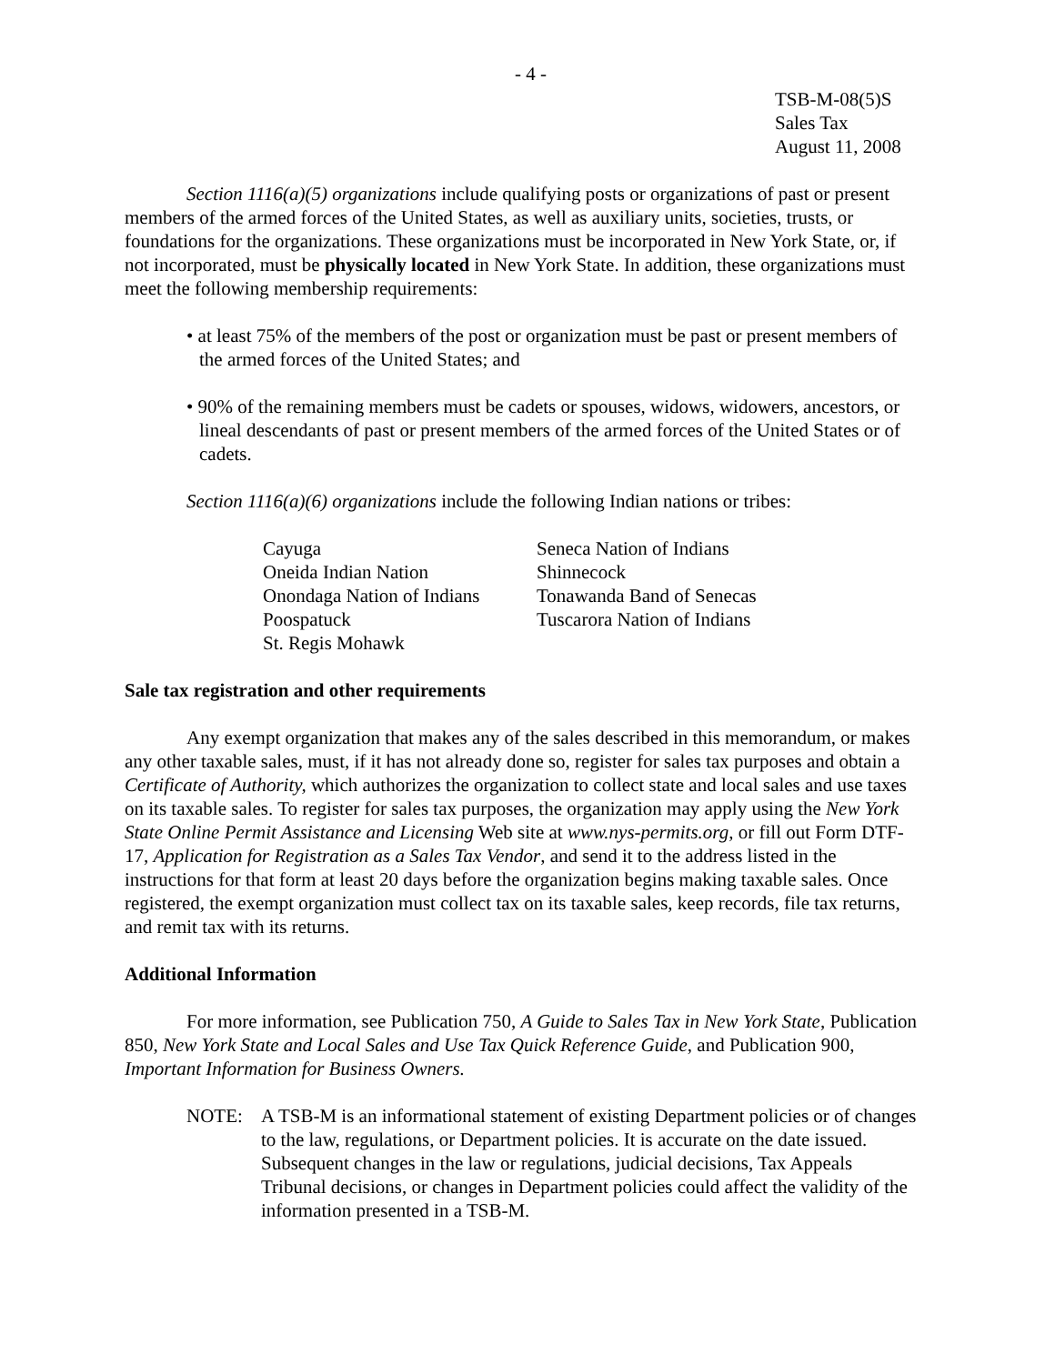- 4 -
TSB-M-08(5)S
Sales Tax
August 11, 2008
Section 1116(a)(5) organizations include qualifying posts or organizations of past or present members of the armed forces of the United States, as well as auxiliary units, societies, trusts, or foundations for the organizations. These organizations must be incorporated in New York State, or, if not incorporated, must be physically located in New York State. In addition, these organizations must meet the following membership requirements:
• at least 75% of the members of the post or organization must be past or present members of the armed forces of the United States; and
• 90% of the remaining members must be cadets or spouses, widows, widowers, ancestors, or lineal descendants of past or present members of the armed forces of the United States or of cadets.
Section 1116(a)(6) organizations include the following Indian nations or tribes:
| Cayuga | Seneca Nation of Indians |
| Oneida Indian Nation | Shinnecock |
| Onondaga Nation of Indians | Tonawanda Band of Senecas |
| Poospatuck | Tuscarora Nation of Indians |
| St. Regis Mohawk | |
Sale tax registration and other requirements
Any exempt organization that makes any of the sales described in this memorandum, or makes any other taxable sales, must, if it has not already done so, register for sales tax purposes and obtain a Certificate of Authority, which authorizes the organization to collect state and local sales and use taxes on its taxable sales. To register for sales tax purposes, the organization may apply using the New York State Online Permit Assistance and Licensing Web site at www.nys-permits.org, or fill out Form DTF-17, Application for Registration as a Sales Tax Vendor, and send it to the address listed in the instructions for that form at least 20 days before the organization begins making taxable sales. Once registered, the exempt organization must collect tax on its taxable sales, keep records, file tax returns, and remit tax with its returns.
Additional Information
For more information, see Publication 750, A Guide to Sales Tax in New York State, Publication 850, New York State and Local Sales and Use Tax Quick Reference Guide, and Publication 900, Important Information for Business Owners.
NOTE: A TSB-M is an informational statement of existing Department policies or of changes to the law, regulations, or Department policies. It is accurate on the date issued. Subsequent changes in the law or regulations, judicial decisions, Tax Appeals Tribunal decisions, or changes in Department policies could affect the validity of the information presented in a TSB-M.